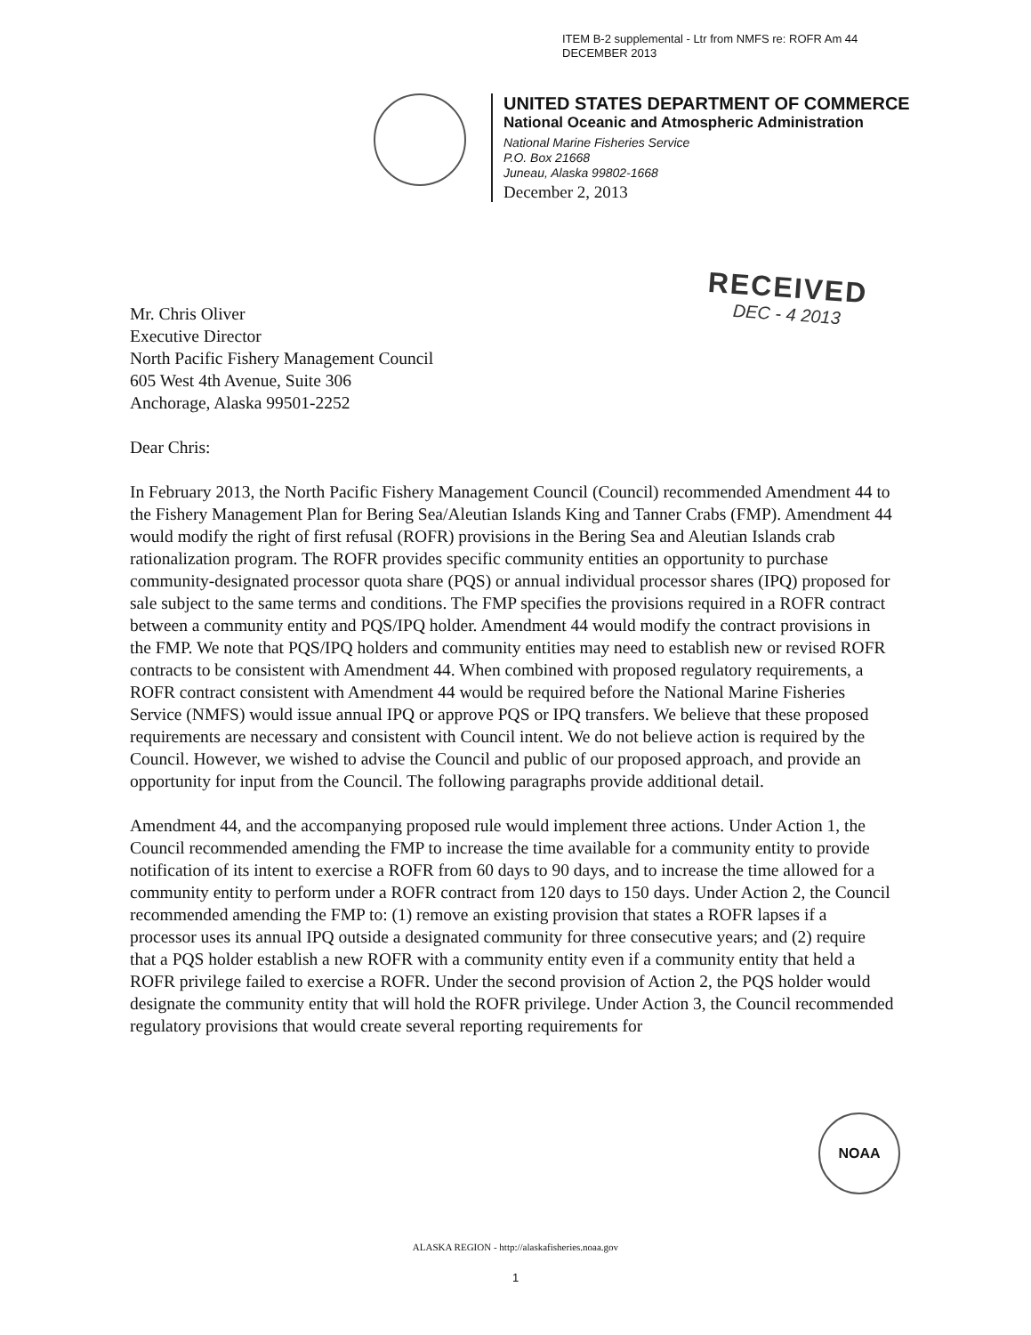ITEM B-2 supplemental - Ltr from NMFS re: ROFR Am 44
DECEMBER 2013
UNITED STATES DEPARTMENT OF COMMERCE
National Oceanic and Atmospheric Administration
National Marine Fisheries Service
P.O. Box 21668
Juneau, Alaska 99802-1668
December 2, 2013
RECEIVED
DEC - 4 2013
Mr. Chris Oliver
Executive Director
North Pacific Fishery Management Council
605 West 4th Avenue, Suite 306
Anchorage, Alaska 99501-2252
Dear Chris:
In February 2013, the North Pacific Fishery Management Council (Council) recommended Amendment 44 to the Fishery Management Plan for Bering Sea/Aleutian Islands King and Tanner Crabs (FMP). Amendment 44 would modify the right of first refusal (ROFR) provisions in the Bering Sea and Aleutian Islands crab rationalization program. The ROFR provides specific community entities an opportunity to purchase community-designated processor quota share (PQS) or annual individual processor shares (IPQ) proposed for sale subject to the same terms and conditions. The FMP specifies the provisions required in a ROFR contract between a community entity and PQS/IPQ holder. Amendment 44 would modify the contract provisions in the FMP. We note that PQS/IPQ holders and community entities may need to establish new or revised ROFR contracts to be consistent with Amendment 44. When combined with proposed regulatory requirements, a ROFR contract consistent with Amendment 44 would be required before the National Marine Fisheries Service (NMFS) would issue annual IPQ or approve PQS or IPQ transfers. We believe that these proposed requirements are necessary and consistent with Council intent. We do not believe action is required by the Council. However, we wished to advise the Council and public of our proposed approach, and provide an opportunity for input from the Council. The following paragraphs provide additional detail.
Amendment 44, and the accompanying proposed rule would implement three actions. Under Action 1, the Council recommended amending the FMP to increase the time available for a community entity to provide notification of its intent to exercise a ROFR from 60 days to 90 days, and to increase the time allowed for a community entity to perform under a ROFR contract from 120 days to 150 days. Under Action 2, the Council recommended amending the FMP to: (1) remove an existing provision that states a ROFR lapses if a processor uses its annual IPQ outside a designated community for three consecutive years; and (2) require that a PQS holder establish a new ROFR with a community entity even if a community entity that held a ROFR privilege failed to exercise a ROFR. Under the second provision of Action 2, the PQS holder would designate the community entity that will hold the ROFR privilege. Under Action 3, the Council recommended regulatory provisions that would create several reporting requirements for
NOAA
ALASKA REGION - http://alaskafisheries.noaa.gov
1